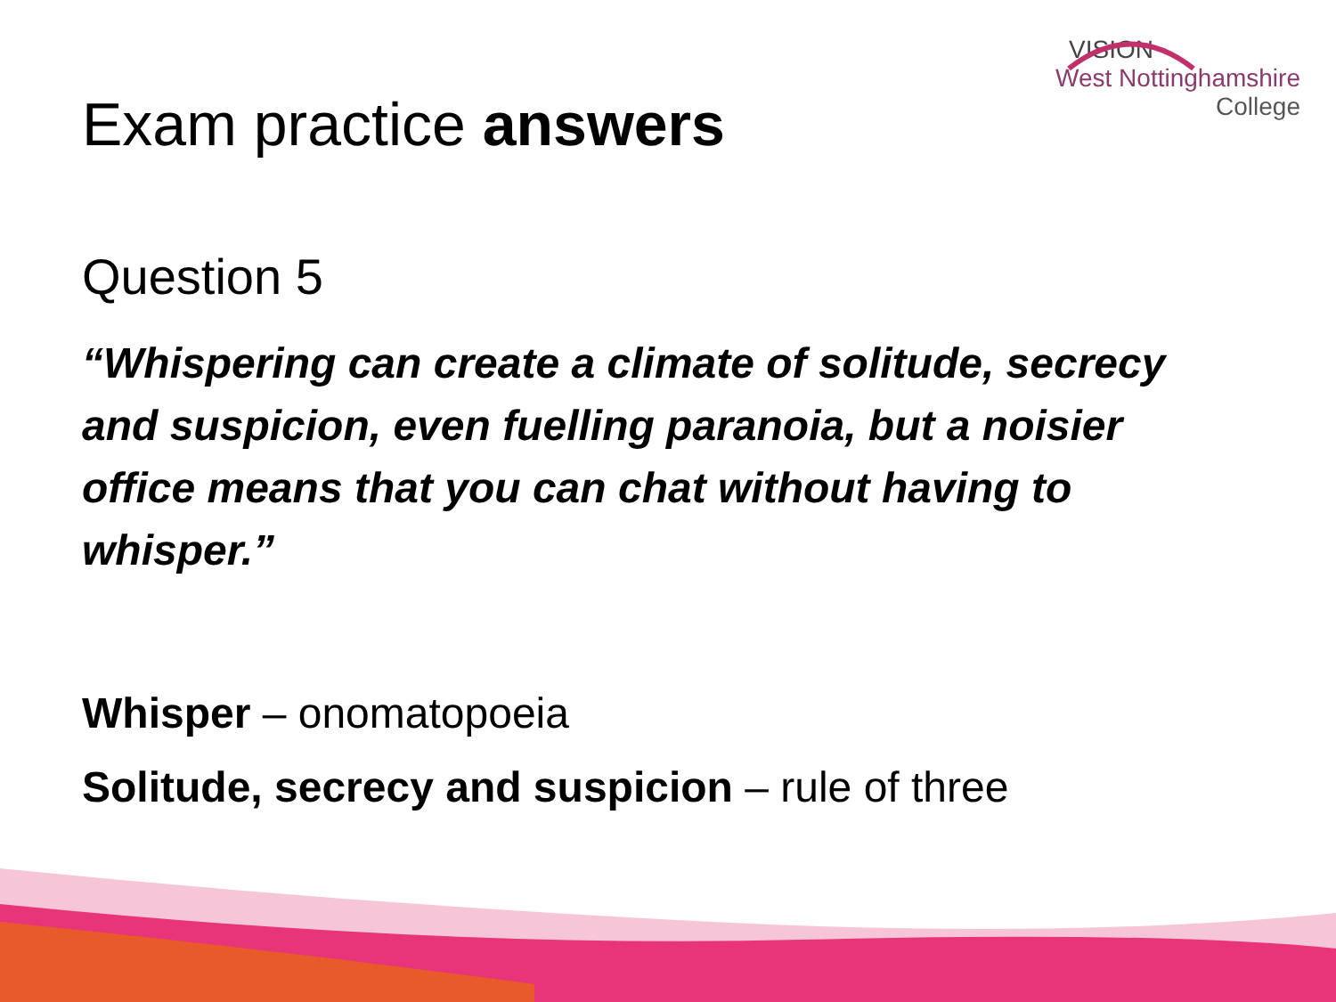VISION
West Nottinghamshire
College
Exam practice answers
Question 5
“Whispering can create a climate of solitude, secrecy and suspicion, even fuelling paranoia, but a noisier office means that you can chat without having to whisper.”
Whisper – onomatopoeia
Solitude, secrecy and suspicion – rule of three